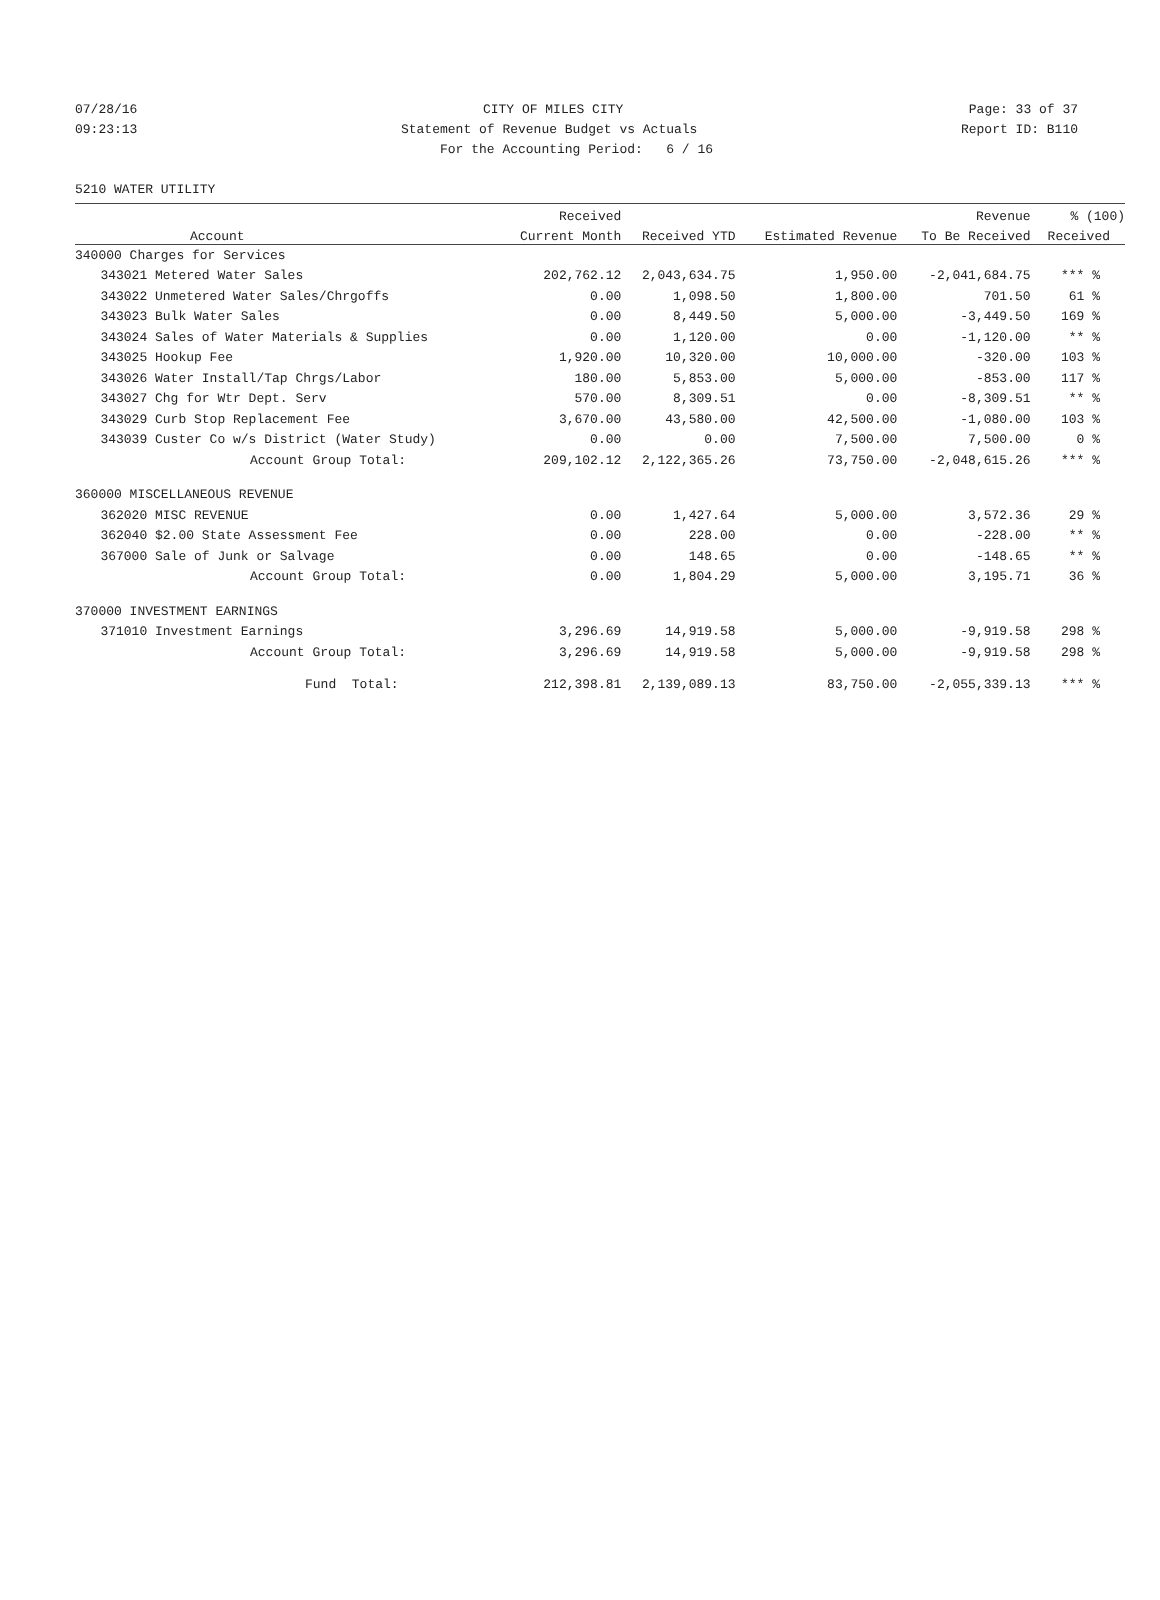07/28/16 CITY OF MILES CITY Page: 33 of 37
09:23:13 Statement of Revenue Budget vs Actuals Report ID: B110
For the Accounting Period: 6 / 16
5210 WATER UTILITY
| | | Received | | | Revenue | % (100) |
| --- | --- | --- | --- | --- | --- | --- |
| | Account | Current Month | Received YTD | Estimated Revenue | To Be Received | Received |
| 340000 Charges for Services | | | | | | |
| 343021 | Metered Water Sales | 202,762.12 | 2,043,634.75 | 1,950.00 | -2,041,684.75 | *** % |
| 343022 | Unmetered Water Sales/Chrgoffs | 0.00 | 1,098.50 | 1,800.00 | 701.50 | 61 % |
| 343023 | Bulk Water Sales | 0.00 | 8,449.50 | 5,000.00 | -3,449.50 | 169 % |
| 343024 | Sales of Water Materials & Supplies | 0.00 | 1,120.00 | 0.00 | -1,120.00 | ** % |
| 343025 | Hookup Fee | 1,920.00 | 10,320.00 | 10,000.00 | -320.00 | 103 % |
| 343026 | Water Install/Tap Chrgs/Labor | 180.00 | 5,853.00 | 5,000.00 | -853.00 | 117 % |
| 343027 | Chg for Wtr Dept. Serv | 570.00 | 8,309.51 | 0.00 | -8,309.51 | ** % |
| 343029 | Curb Stop Replacement Fee | 3,670.00 | 43,580.00 | 42,500.00 | -1,080.00 | 103 % |
| 343039 | Custer Co w/s District (Water Study) | 0.00 | 0.00 | 7,500.00 | 7,500.00 | 0 % |
| | Account Group Total: | 209,102.12 | 2,122,365.26 | 73,750.00 | -2,048,615.26 | *** % |
| 360000 MISCELLANEOUS REVENUE | | | | | | |
| 362020 | MISC REVENUE | 0.00 | 1,427.64 | 5,000.00 | 3,572.36 | 29 % |
| 362040 | $2.00 State Assessment Fee | 0.00 | 228.00 | 0.00 | -228.00 | ** % |
| 367000 | Sale of Junk or Salvage | 0.00 | 148.65 | 0.00 | -148.65 | ** % |
| | Account Group Total: | 0.00 | 1,804.29 | 5,000.00 | 3,195.71 | 36 % |
| 370000 INVESTMENT EARNINGS | | | | | | |
| 371010 | Investment Earnings | 3,296.69 | 14,919.58 | 5,000.00 | -9,919.58 | 298 % |
| | Account Group Total: | 3,296.69 | 14,919.58 | 5,000.00 | -9,919.58 | 298 % |
| | Fund Total: | 212,398.81 | 2,139,089.13 | 83,750.00 | -2,055,339.13 | *** % |